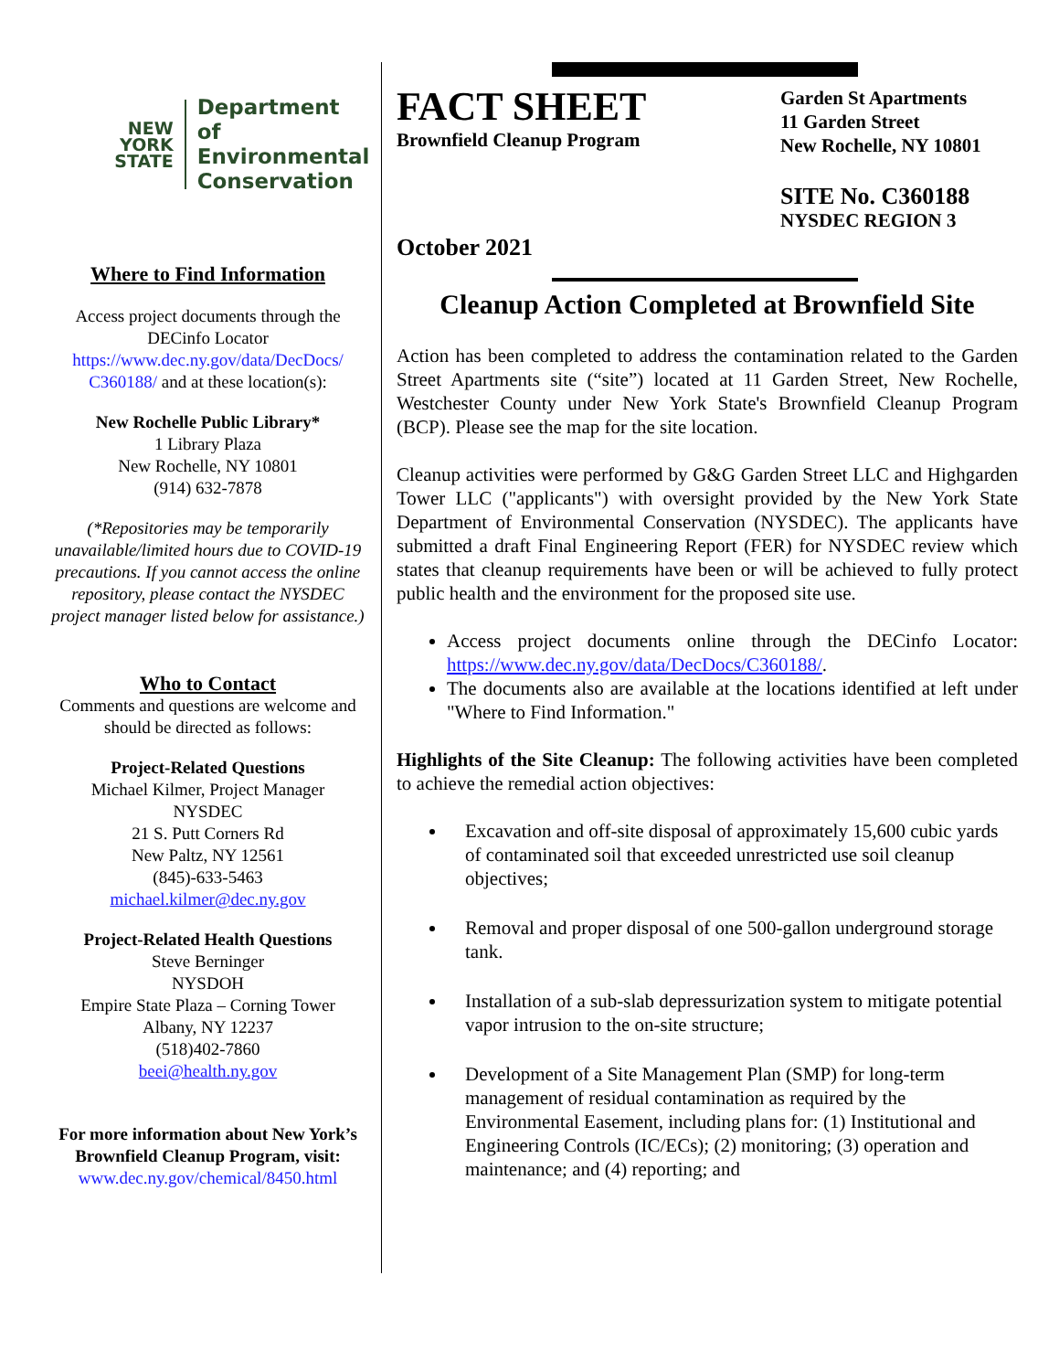NEW
YORK
STATE
Department of
Environmental
Conservation
Where to Find Information
Access project documents through the DECinfo Locator https://www.dec.ny.gov/data/DecDocs/ C360188/ and at these location(s):
New Rochelle Public Library*
1 Library Plaza
New Rochelle, NY 10801
(914) 632-7878
(*Repositories may be temporarily unavailable/limited hours due to COVID-19 precautions. If you cannot access the online repository, please contact the NYSDEC project manager listed below for assistance.)
Who to Contact
Comments and questions are welcome and should be directed as follows:
Project-Related Questions
Michael Kilmer, Project Manager
NYSDEC
21 S. Putt Corners Rd
New Paltz, NY 12561
(845)-633-5463
michael.kilmer@dec.ny.gov
Project-Related Health Questions
Steve Berninger
NYSDOH
Empire State Plaza – Corning Tower
Albany, NY 12237
(518)402-7860
beei@health.ny.gov
For more information about New York’s Brownfield Cleanup Program, visit:
www.dec.ny.gov/chemical/8450.html
FACT SHEET
Brownfield Cleanup Program
October 2021
Garden St Apartments
11 Garden Street
New Rochelle, NY 10801
SITE No. C360188
NYSDEC REGION 3
Cleanup Action Completed at Brownfield Site
Action has been completed to address the contamination related to the Garden Street Apartments site (“site”) located at 11 Garden Street, New Rochelle, Westchester County under New York State's Brownfield Cleanup Program (BCP). Please see the map for the site location.
Cleanup activities were performed by G&G Garden Street LLC and Highgarden Tower LLC ("applicants") with oversight provided by the New York State Department of Environmental Conservation (NYSDEC). The applicants have submitted a draft Final Engineering Report (FER) for NYSDEC review which states that cleanup requirements have been or will be achieved to fully protect public health and the environment for the proposed site use.
Access project documents online through the DECinfo Locator: https://www.dec.ny.gov/data/DecDocs/C360188/.
The documents also are available at the locations identified at left under "Where to Find Information."
Highlights of the Site Cleanup: The following activities have been completed to achieve the remedial action objectives:
Excavation and off-site disposal of approximately 15,600 cubic yards of contaminated soil that exceeded unrestricted use soil cleanup objectives;
Removal and proper disposal of one 500-gallon underground storage tank.
Installation of a sub-slab depressurization system to mitigate potential vapor intrusion to the on-site structure;
Development of a Site Management Plan (SMP) for long-term management of residual contamination as required by the Environmental Easement, including plans for: (1) Institutional and Engineering Controls (IC/ECs); (2) monitoring; (3) operation and maintenance; and (4) reporting; and